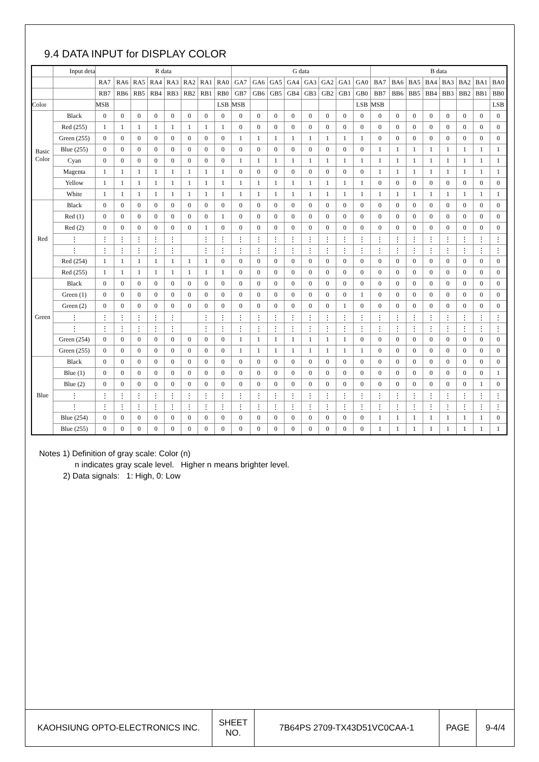9.4 DATA INPUT for DISPLAY COLOR
| | Input deta | R data | | | | | | | | G data | | | | | | | | B data | | | | | | | |
| | | RA7 | RA6 | RA5 | RA4 | RA3 | RA2 | RA1 | RA0 | GA7 | GA6 | GA5 | GA4 | GA3 | GA2 | GA1 | GA0 | BA7 | BA6 | BA5 | BA4 | BA3 | BA2 | BA1 | BA0 |
| | | RB7 | RB6 | RB5 | RB4 | RB3 | RB2 | RB1 | RB0 | GB7 | GB6 | GB5 | GB4 | GB3 | GB2 | GB1 | GB0 | BB7 | BB6 | BB5 | BB4 | BB3 | BB2 | BB1 | BB0 |
| Color | | MSB | | | | | | | LSB | MSB | | | | | | | LSB | MSB | | | | | | | LSB |
| Basic Color | Black | 0 | 0 | 0 | 0 | 0 | 0 | 0 | 0 | 0 | 0 | 0 | 0 | 0 | 0 | 0 | 0 | 0 | 0 | 0 | 0 | 0 | 0 | 0 | 0 |
| | Red (255) | 1 | 1 | 1 | 1 | 1 | 1 | 1 | 1 | 0 | 0 | 0 | 0 | 0 | 0 | 0 | 0 | 0 | 0 | 0 | 0 | 0 | 0 | 0 | 0 |
| | Green (255) | 0 | 0 | 0 | 0 | 0 | 0 | 0 | 0 | 1 | 1 | 1 | 1 | 1 | 1 | 1 | 1 | 0 | 0 | 0 | 0 | 0 | 0 | 0 | 0 |
| | Blue (255) | 0 | 0 | 0 | 0 | 0 | 0 | 0 | 0 | 0 | 0 | 0 | 0 | 0 | 0 | 0 | 0 | 1 | 1 | 1 | 1 | 1 | 1 | 1 | 1 |
| | Cyan | 0 | 0 | 0 | 0 | 0 | 0 | 0 | 0 | 1 | 1 | 1 | 1 | 1 | 1 | 1 | 1 | 1 | 1 | 1 | 1 | 1 | 1 | 1 | 1 |
| | Magenta | 1 | 1 | 1 | 1 | 1 | 1 | 1 | 1 | 0 | 0 | 0 | 0 | 0 | 0 | 0 | 0 | 1 | 1 | 1 | 1 | 1 | 1 | 1 | 1 |
| | Yellow | 1 | 1 | 1 | 1 | 1 | 1 | 1 | 1 | 1 | 1 | 1 | 1 | 1 | 1 | 1 | 1 | 0 | 0 | 0 | 0 | 0 | 0 | 0 | 0 |
| | White | 1 | 1 | 1 | 1 | 1 | 1 | 1 | 1 | 1 | 1 | 1 | 1 | 1 | 1 | 1 | 1 | 1 | 1 | 1 | 1 | 1 | 1 | 1 | 1 |
| Red | Black | 0 | 0 | 0 | 0 | 0 | 0 | 0 | 0 | 0 | 0 | 0 | 0 | 0 | 0 | 0 | 0 | 0 | 0 | 0 | 0 | 0 | 0 | 0 | 0 |
| | Red (1) | 0 | 0 | 0 | 0 | 0 | 0 | 0 | 1 | 0 | 0 | 0 | 0 | 0 | 0 | 0 | 0 | 0 | 0 | 0 | 0 | 0 | 0 | 0 | 0 |
| | Red (2) | 0 | 0 | 0 | 0 | 0 | 0 | 1 | 0 | 0 | 0 | 0 | 0 | 0 | 0 | 0 | 0 | 0 | 0 | 0 | 0 | 0 | 0 | 0 | 0 |
| | ⋮ | ⋮ | ⋮ | ⋮ | ⋮ | ⋮ | | ⋮ | ⋮ | ⋮ | ⋮ | ⋮ | ⋮ | ⋮ | ⋮ | ⋮ | ⋮ | ⋮ | ⋮ | ⋮ | ⋮ | ⋮ | ⋮ | ⋮ | ⋮ |
| | ⋮ | ⋮ | ⋮ | ⋮ | ⋮ | ⋮ | | ⋮ | ⋮ | ⋮ | ⋮ | ⋮ | ⋮ | ⋮ | ⋮ | ⋮ | ⋮ | ⋮ | ⋮ | ⋮ | ⋮ | ⋮ | ⋮ | ⋮ | ⋮ |
| | Red (254) | 1 | 1 | 1 | 1 | 1 | 1 | 1 | 0 | 0 | 0 | 0 | 0 | 0 | 0 | 0 | 0 | 0 | 0 | 0 | 0 | 0 | 0 | 0 | 0 |
| | Red (255) | 1 | 1 | 1 | 1 | 1 | 1 | 1 | 1 | 0 | 0 | 0 | 0 | 0 | 0 | 0 | 0 | 0 | 0 | 0 | 0 | 0 | 0 | 0 | 0 |
| Green | Black | 0 | 0 | 0 | 0 | 0 | 0 | 0 | 0 | 0 | 0 | 0 | 0 | 0 | 0 | 0 | 0 | 0 | 0 | 0 | 0 | 0 | 0 | 0 | 0 |
| | Green (1) | 0 | 0 | 0 | 0 | 0 | 0 | 0 | 0 | 0 | 0 | 0 | 0 | 0 | 0 | 0 | 1 | 0 | 0 | 0 | 0 | 0 | 0 | 0 | 0 |
| | Green (2) | 0 | 0 | 0 | 0 | 0 | 0 | 0 | 0 | 0 | 0 | 0 | 0 | 0 | 0 | 1 | 0 | 0 | 0 | 0 | 0 | 0 | 0 | 0 | 0 |
| | ⋮ | ⋮ | ⋮ | ⋮ | ⋮ | ⋮ | | ⋮ | ⋮ | ⋮ | ⋮ | ⋮ | ⋮ | ⋮ | ⋮ | ⋮ | ⋮ | ⋮ | ⋮ | ⋮ | ⋮ | ⋮ | ⋮ | ⋮ | ⋮ |
| | ⋮ | ⋮ | ⋮ | ⋮ | ⋮ | ⋮ | | ⋮ | ⋮ | ⋮ | ⋮ | ⋮ | ⋮ | ⋮ | ⋮ | ⋮ | ⋮ | ⋮ | ⋮ | ⋮ | ⋮ | ⋮ | ⋮ | ⋮ | ⋮ |
| | Green (254) | 0 | 0 | 0 | 0 | 0 | 0 | 0 | 0 | 1 | 1 | 1 | 1 | 1 | 1 | 1 | 0 | 0 | 0 | 0 | 0 | 0 | 0 | 0 | 0 |
| | Green (255) | 0 | 0 | 0 | 0 | 0 | 0 | 0 | 0 | 1 | 1 | 1 | 1 | 1 | 1 | 1 | 1 | 0 | 0 | 0 | 0 | 0 | 0 | 0 | 0 |
| Blue | Black | 0 | 0 | 0 | 0 | 0 | 0 | 0 | 0 | 0 | 0 | 0 | 0 | 0 | 0 | 0 | 0 | 0 | 0 | 0 | 0 | 0 | 0 | 0 | 0 |
| | Blue (1) | 0 | 0 | 0 | 0 | 0 | 0 | 0 | 0 | 0 | 0 | 0 | 0 | 0 | 0 | 0 | 0 | 0 | 0 | 0 | 0 | 0 | 0 | 0 | 1 |
| | Blue (2) | 0 | 0 | 0 | 0 | 0 | 0 | 0 | 0 | 0 | 0 | 0 | 0 | 0 | 0 | 0 | 0 | 0 | 0 | 0 | 0 | 0 | 0 | 1 | 0 |
| | ⋮ | ⋮ | ⋮ | ⋮ | ⋮ | ⋮ | ⋮ | ⋮ | ⋮ | ⋮ | ⋮ | ⋮ | ⋮ | ⋮ | ⋮ | ⋮ | ⋮ | ⋮ | ⋮ | ⋮ | ⋮ | ⋮ | ⋮ | ⋮ | ⋮ |
| | ⋮ | ⋮ | ⋮ | ⋮ | ⋮ | ⋮ | ⋮ | ⋮ | ⋮ | ⋮ | ⋮ | ⋮ | ⋮ | ⋮ | ⋮ | ⋮ | ⋮ | ⋮ | ⋮ | ⋮ | ⋮ | ⋮ | ⋮ | ⋮ | ⋮ |
| | Blue (254) | 0 | 0 | 0 | 0 | 0 | 0 | 0 | 0 | 0 | 0 | 0 | 0 | 0 | 0 | 0 | 0 | 1 | 1 | 1 | 1 | 1 | 1 | 1 | 0 |
| | Blue (255) | 0 | 0 | 0 | 0 | 0 | 0 | 0 | 0 | 0 | 0 | 0 | 0 | 0 | 0 | 0 | 0 | 1 | 1 | 1 | 1 | 1 | 1 | 1 | 1 |
Notes 1) Definition of gray scale: Color (n)
n indicates gray scale level. Higher n means brighter level.
2) Data signals: 1: High, 0: Low
| KAOHSIUNG OPTO-ELECTRONICS INC. | SHEET NO. | 7B64PS 2709-TX43D51VC0CAA-1 | PAGE | 9-4/4 |